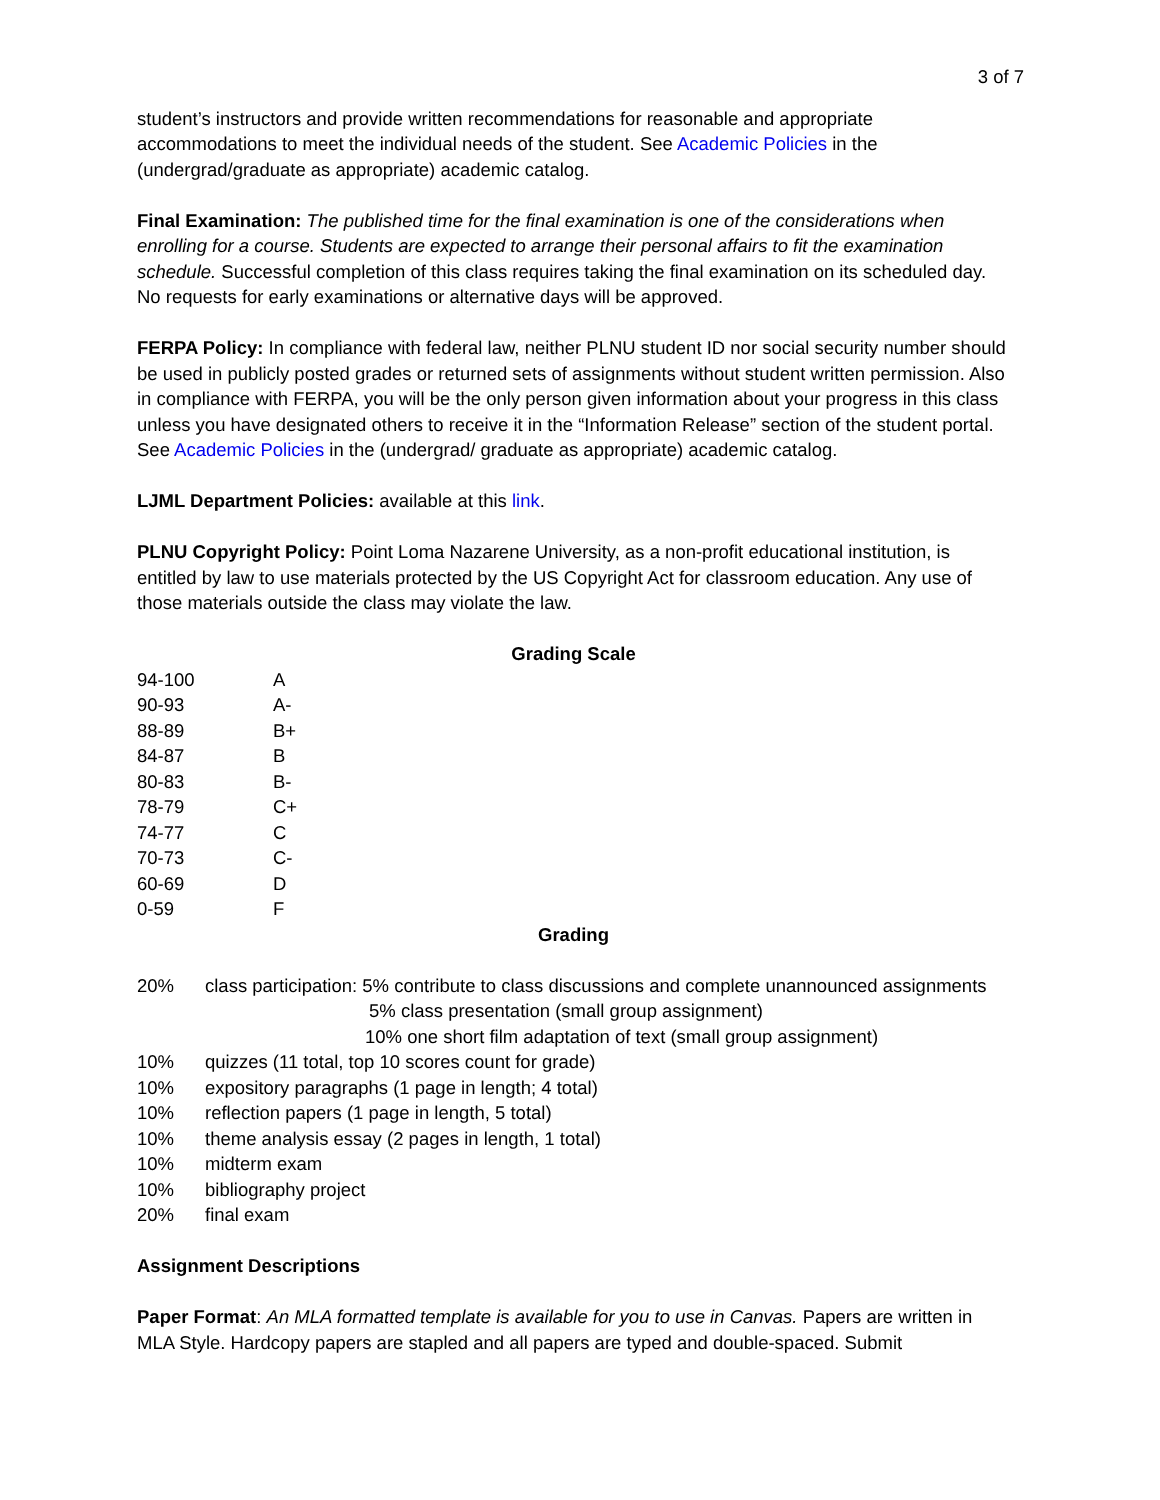3 of 7
student’s instructors and provide written recommendations for reasonable and appropriate accommodations to meet the individual needs of the student. See Academic Policies in the (undergrad/graduate as appropriate) academic catalog.
Final Examination: The published time for the final examination is one of the considerations when enrolling for a course. Students are expected to arrange their personal affairs to fit the examination schedule. Successful completion of this class requires taking the final examination on its scheduled day. No requests for early examinations or alternative days will be approved.
FERPA Policy: In compliance with federal law, neither PLNU student ID nor social security number should be used in publicly posted grades or returned sets of assignments without student written permission. Also in compliance with FERPA, you will be the only person given information about your progress in this class unless you have designated others to receive it in the “Information Release” section of the student portal. See Academic Policies in the (undergrad/ graduate as appropriate) academic catalog.
LJML Department Policies: available at this link.
PLNU Copyright Policy: Point Loma Nazarene University, as a non-profit educational institution, is entitled by law to use materials protected by the US Copyright Act for classroom education. Any use of those materials outside the class may violate the law.
Grading Scale
| 94-100 | A |
| 90-93 | A- |
| 88-89 | B+ |
| 84-87 | B |
| 80-83 | B- |
| 78-79 | C+ |
| 74-77 | C |
| 70-73 | C- |
| 60-69 | D |
| 0-59 | F |
Grading
| 20% | class participation: 5% contribute to class discussions and complete unannounced assignments 5% class presentation (small group assignment) 10% one short film adaptation of text (small group assignment) |
| 10% | quizzes (11 total, top 10 scores count for grade) |
| 10% | expository paragraphs (1 page in length; 4 total) |
| 10% | reflection papers (1 page in length, 5 total) |
| 10% | theme analysis essay (2 pages in length, 1 total) |
| 10% | midterm exam |
| 10% | bibliography project |
| 20% | final exam |
Assignment Descriptions
Paper Format: An MLA formatted template is available for you to use in Canvas. Papers are written in MLA Style. Hardcopy papers are stapled and all papers are typed and double-spaced. Submit